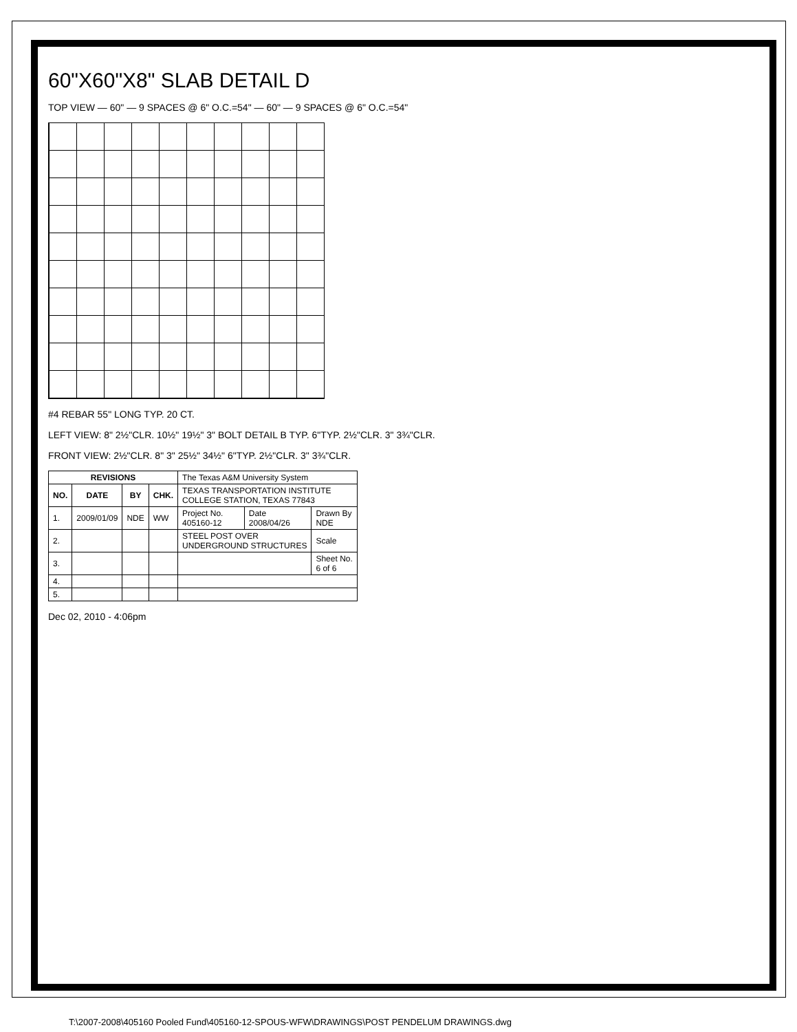60"X60"X8" SLAB DETAIL D
TOP VIEW — 60" — 9 SPACES @ 6" O.C.=54" — 60" — 9 SPACES @ 6" O.C.=54"
#4 REBAR 55" LONG TYP. 20 CT.
LEFT VIEW: 8" 2½"CLR. 10½" 19½" 3" BOLT DETAIL B TYP. 6"TYP. 2½"CLR. 3" 3¾"CLR.
FRONT VIEW: 2½"CLR. 8" 3" 25½" 34½" 6"TYP. 2½"CLR. 3" 3¾"CLR.
| REVISIONS | | | | The Texas A&M University System | | |
| NO. | DATE | BY | CHK. | TEXAS TRANSPORTATION INSTITUTE COLLEGE STATION, TEXAS 77843 | | |
| 1. | 2009/01/09 | NDE | WW | Project No. 405160-12 | Date 2008/04/26 | Drawn By NDE |
| 2. | | | | STEEL POST OVER UNDERGROUND STRUCTURES | | Scale |
| 3. | | | | | | Sheet No. 6 of 6 |
| 4. | | | | | | |
| 5. | | | | | | |
Dec 02, 2010 - 4:06pm
T:\2007-2008\405160 Pooled Fund\405160-12-SPOUS-WFW\DRAWINGS\POST PENDELUM DRAWINGS.dwg